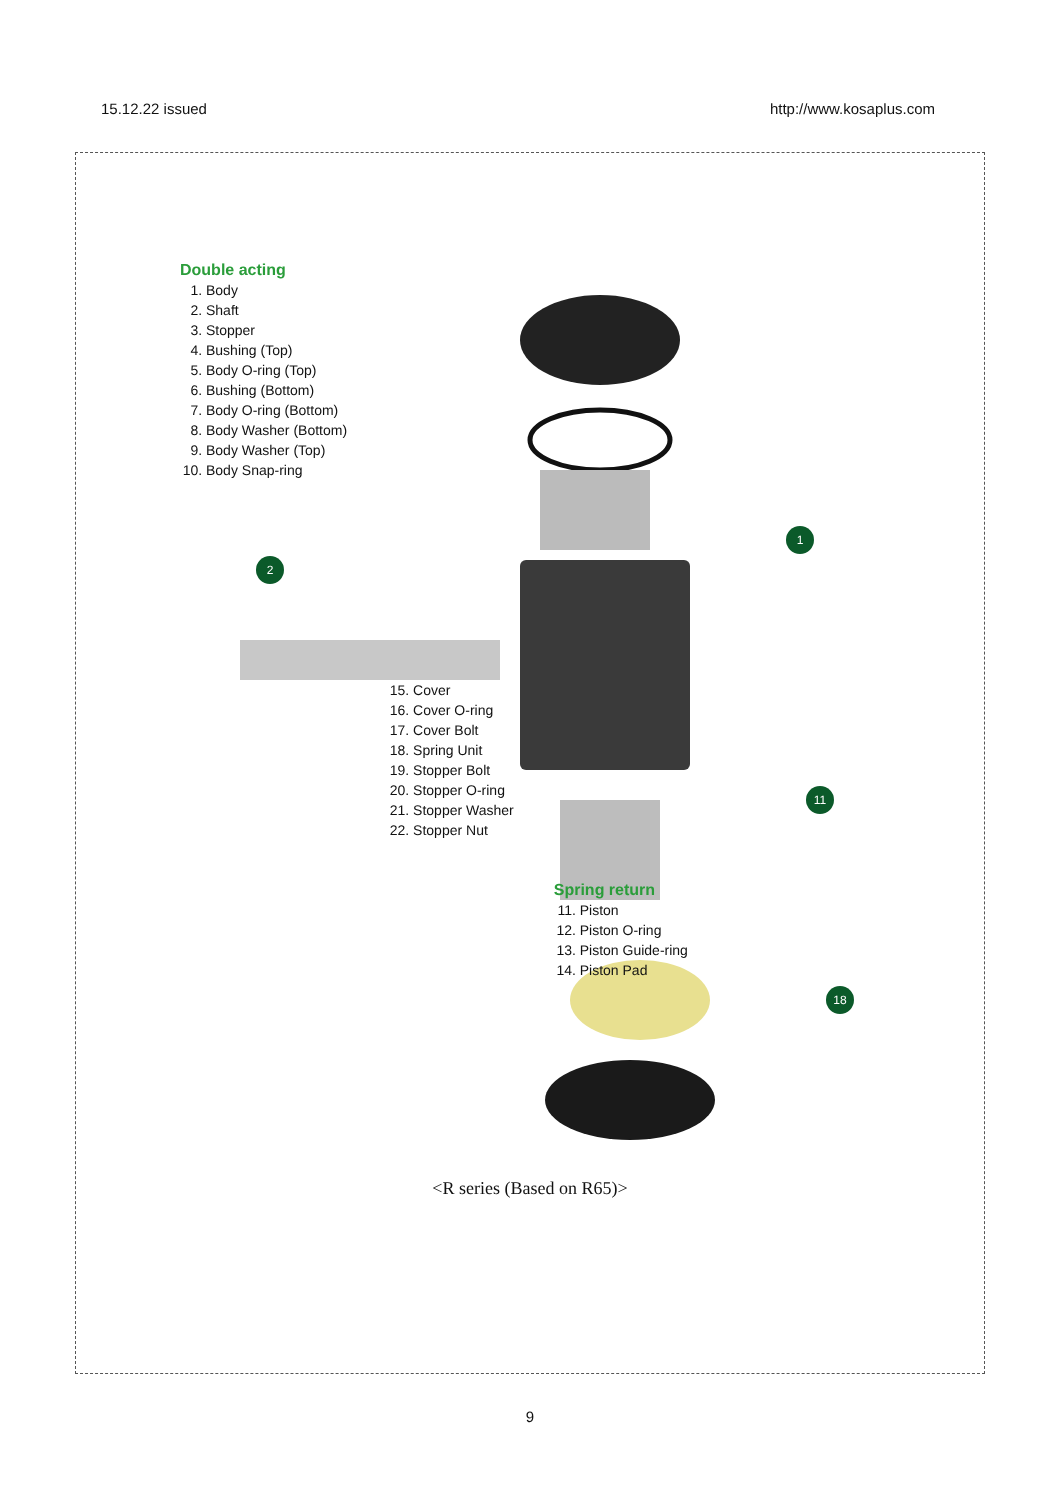15.12.22 issued http://www.kosaplus.com
1
2
11
18
Double acting
1. Body
2. Shaft
3. Stopper
4. Bushing (Top)
5. Body O-ring (Top)
6. Bushing (Bottom)
7. Body O-ring (Bottom)
8. Body Washer (Bottom)
9. Body Washer (Top)
10. Body Snap-ring
15. Cover
16. Cover O-ring
17. Cover Bolt
18. Spring Unit
19. Stopper Bolt
20. Stopper O-ring
21. Stopper Washer
22. Stopper Nut
Spring return
11. Piston
12. Piston O-ring
13. Piston Guide-ring
14. Piston Pad
<R series (Based on R65)>
9